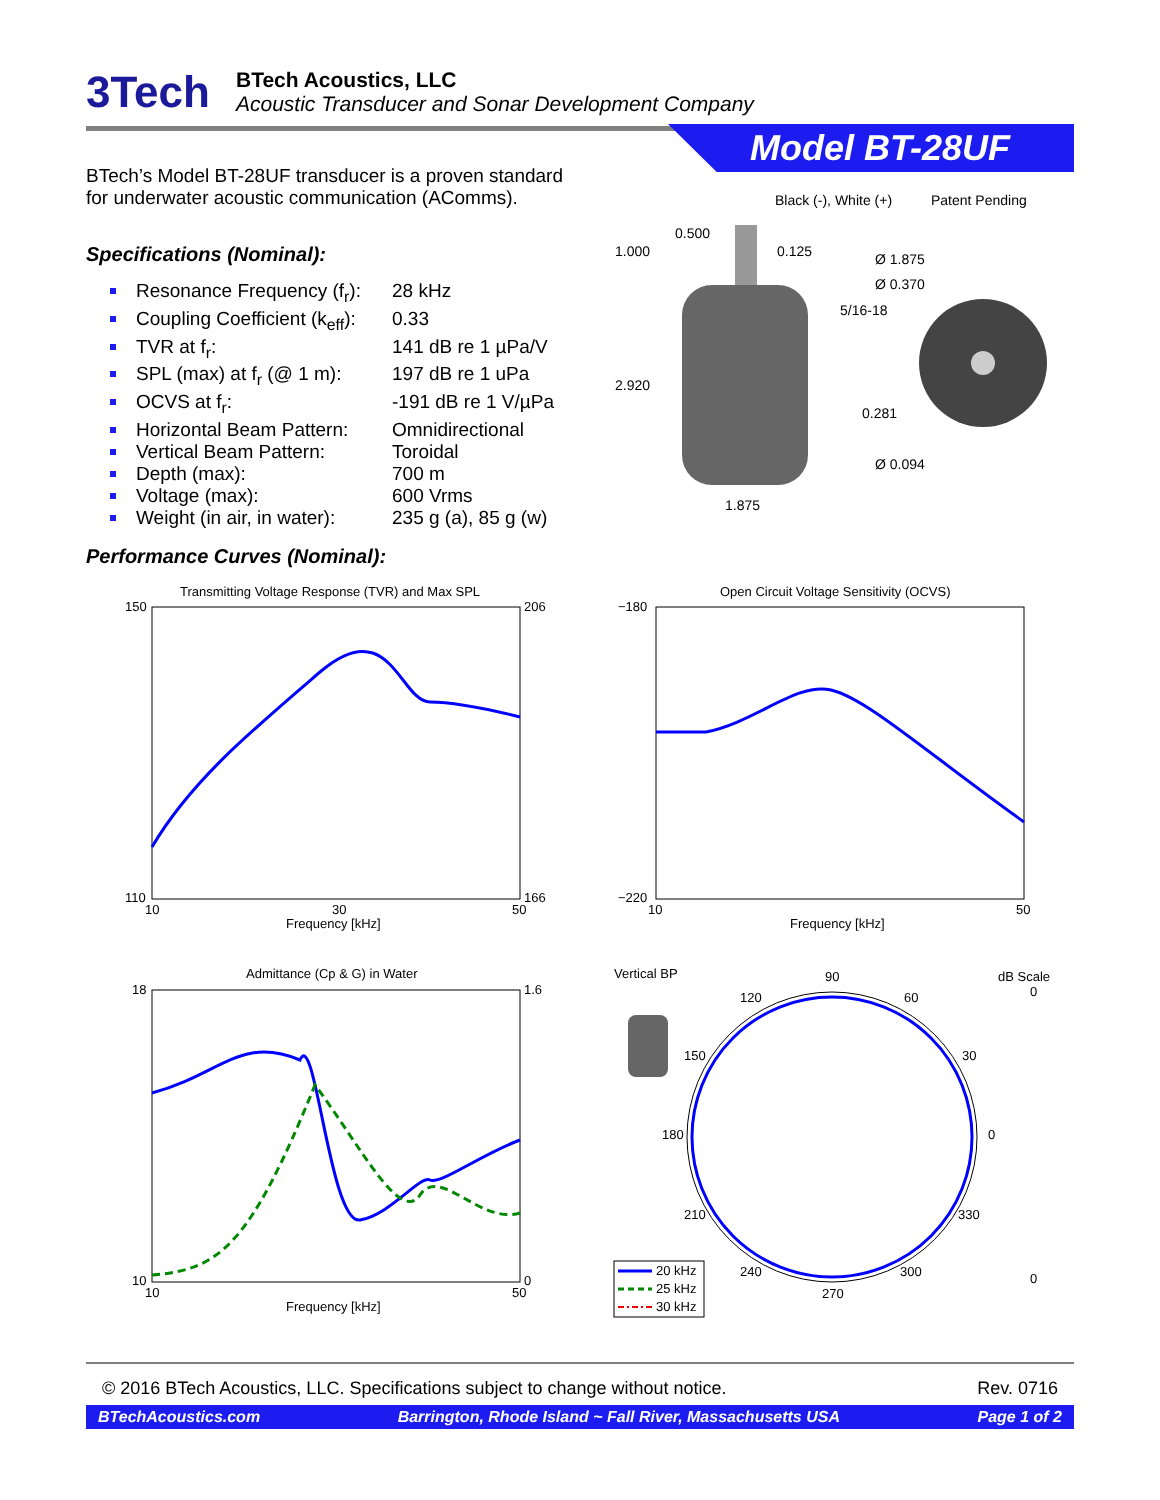3Tech
BTech Acoustics, LLC
Acoustic Transducer and Sonar Development Company
Model BT-28UF
BTech’s Model BT-28UF transducer is a proven standard for underwater acoustic communication (AComms).
Specifications (Nominal):
Resonance Frequency (f<sub>r</sub>): 28 kHz
Coupling Coefficient (k<sub>eff</sub>): 0.33
TVR at f<sub>r</sub>: 141 dB re 1 µPa/V
SPL (max) at f<sub>r</sub> (@ 1 m): 197 dB re 1 uPa
OCVS at f<sub>r</sub>: -191 dB re 1 V/µPa
Horizontal Beam Pattern: Omnidirectional
Vertical Beam Pattern: Toroidal
Depth (max): 700 m
Voltage (max): 600 Vrms
Weight (in air, in water): 235 g (a), 85 g (w)
Black (-), White (+)
Patent Pending
0.500
1.000
0.125
Ø 1.875
Ø 0.370
5/16-18
2.920
0.281
Ø 0.094
1.875
Performance Curves (Nominal):
Transmitting Voltage Response (TVR) and Max SPL
150
110
206
166
10
30
50
Frequency [kHz]
Open Circuit Voltage Sensitivity (OCVS)
−180
−220
10
50
Frequency [kHz]
Admittance (Cp & G) in Water
18
10
1.6
0
10
50
Frequency [kHz]
Vertical BP
dB Scale
90
120
60
150
30
180
0
210
330
240
300
270
0
0
20 kHz
25 kHz
30 kHz
© 2016 BTech Acoustics, LLC. Specifications subject to change without notice. Rev. 0716
BTechAcoustics.com Barrington, Rhode Island ~ Fall River, Massachusetts USA Page 1 of 2